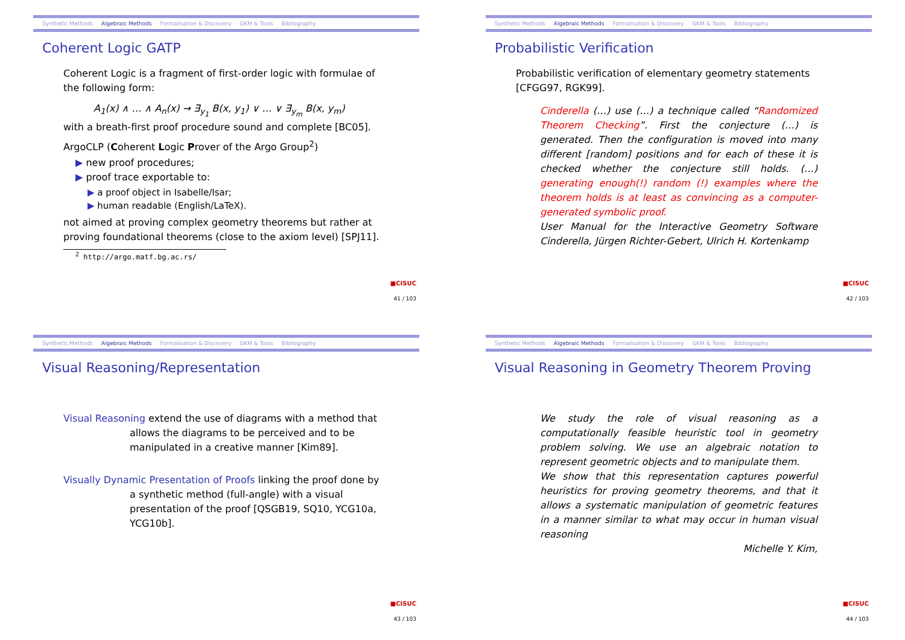Synthetic Methods Algebraic Methods Formalisation & Discovery GKM & Tools Bibliography
Coherent Logic GATP
Coherent Logic is a fragment of first-order logic with formulae of the following form:
A<sub>1</sub>(x) ∧ … ∧ A<sub>n</sub>(x) → ∃<sub>y<sub>1</sub></sub> B(x, y<sub>1</sub>) ∨ … ∨ ∃<sub>y<sub>m</sub></sub> B(x, y<sub>m</sub>)
with a breath-first proof procedure sound and complete [BC05].
ArgoCLP (Coherent Logic Prover of the Argo Group<sup>2</sup>)
▶ new proof procedures;
▶ proof trace exportable to:
▶ a proof object in Isabelle/Isar;
▶ human readable (English/LaTeX).
not aimed at proving complex geometry theorems but rather at proving foundational theorems (close to the axiom level) [SPJ11].
<sup>2</sup> http://argo.matf.bg.ac.rs/
■CISUC
41 / 103
Synthetic Methods Algebraic Methods Formalisation & Discovery GKM & Tools Bibliography
Probabilistic Verification
Probabilistic verification of elementary geometry statements [CFGG97, RGK99].
Cinderella (…) use (…) a technique called “Randomized Theorem Checking”. First the conjecture (…) is generated. Then the configuration is moved into many different [random] positions and for each of these it is checked whether the conjecture still holds. (…) generating enough(!) random (!) examples where the theorem holds is at least as convincing as a computer-generated symbolic proof.
User Manual for the Interactive Geometry Software Cinderella, Jürgen Richter-Gebert, Ulrich H. Kortenkamp
■CISUC
42 / 103
Synthetic Methods Algebraic Methods Formalisation & Discovery GKM & Tools Bibliography
Visual Reasoning/Representation
Visual Reasoning extend the use of diagrams with a method that
allows the diagrams to be perceived and to be manipulated in a creative manner [Kim89].
Visually Dynamic Presentation of Proofs linking the proof done by
a synthetic method (full-angle) with a visual presentation of the proof [QSGB19, SQ10, YCG10a, YCG10b].
■CISUC
43 / 103
Synthetic Methods Algebraic Methods Formalisation & Discovery GKM & Tools Bibliography
Visual Reasoning in Geometry Theorem Proving
We study the role of visual reasoning as a computationally feasible heuristic tool in geometry problem solving. We use an algebraic notation to represent geometric objects and to manipulate them.
We show that this representation captures powerful heuristics for proving geometry theorems, and that it allows a systematic manipulation of geometric features in a manner similar to what may occur in human visual reasoning
Michelle Y. Kim,
■CISUC
44 / 103